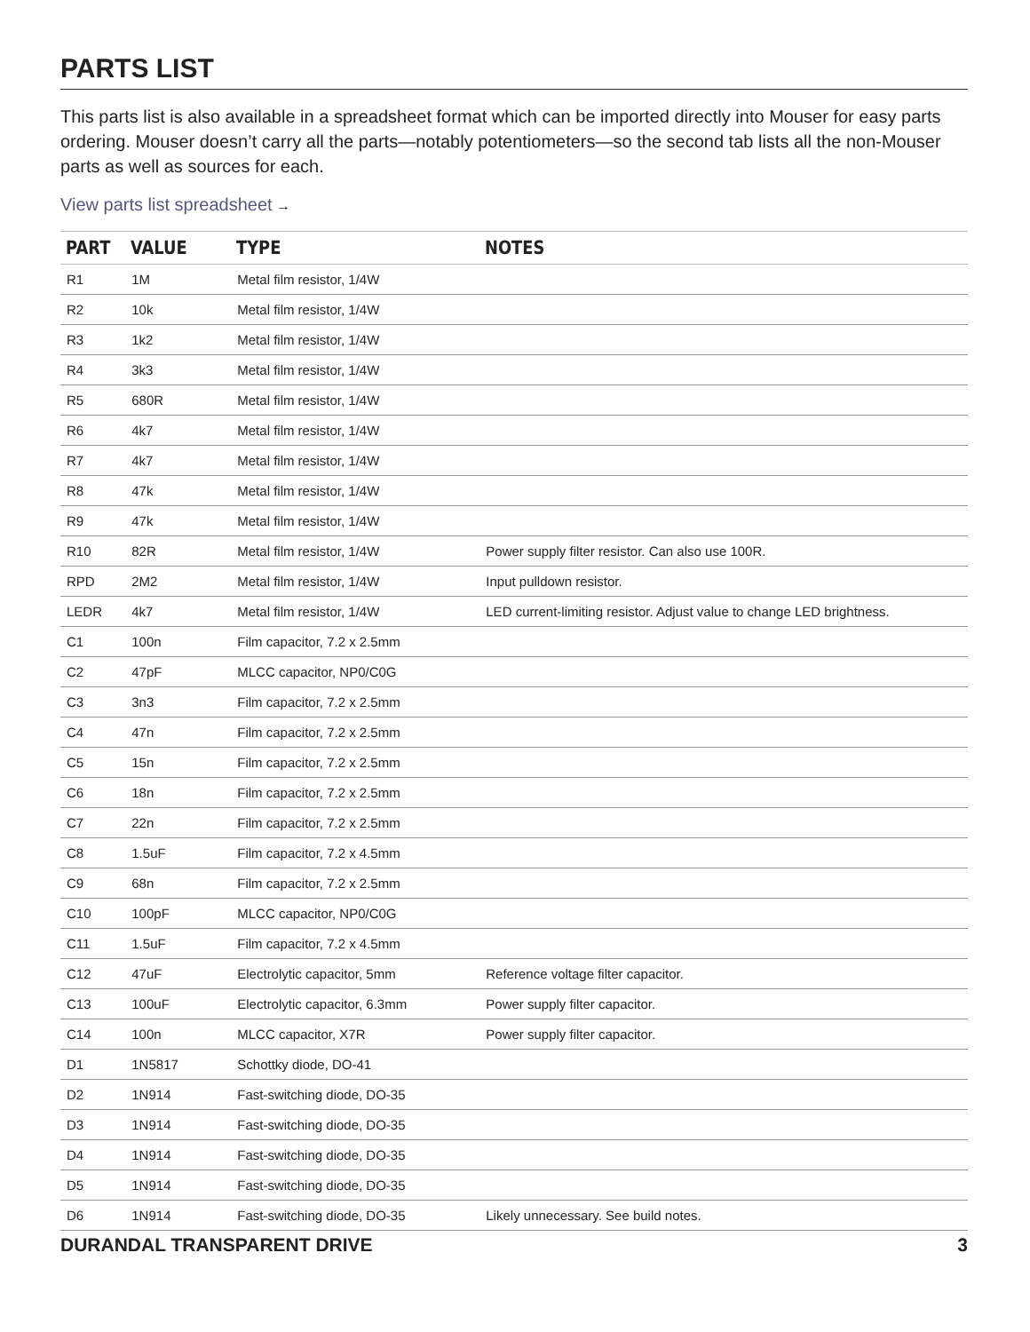PARTS LIST
This parts list is also available in a spreadsheet format which can be imported directly into Mouser for easy parts ordering. Mouser doesn’t carry all the parts—notably potentiometers—so the second tab lists all the non-Mouser parts as well as sources for each.
View parts list spreadsheet →
| PART | VALUE | TYPE | NOTES |
| --- | --- | --- | --- |
| R1 | 1M | Metal film resistor, 1/4W | |
| R2 | 10k | Metal film resistor, 1/4W | |
| R3 | 1k2 | Metal film resistor, 1/4W | |
| R4 | 3k3 | Metal film resistor, 1/4W | |
| R5 | 680R | Metal film resistor, 1/4W | |
| R6 | 4k7 | Metal film resistor, 1/4W | |
| R7 | 4k7 | Metal film resistor, 1/4W | |
| R8 | 47k | Metal film resistor, 1/4W | |
| R9 | 47k | Metal film resistor, 1/4W | |
| R10 | 82R | Metal film resistor, 1/4W | Power supply filter resistor. Can also use 100R. |
| RPD | 2M2 | Metal film resistor, 1/4W | Input pulldown resistor. |
| LEDR | 4k7 | Metal film resistor, 1/4W | LED current-limiting resistor. Adjust value to change LED brightness. |
| C1 | 100n | Film capacitor, 7.2 x 2.5mm | |
| C2 | 47pF | MLCC capacitor, NP0/C0G | |
| C3 | 3n3 | Film capacitor, 7.2 x 2.5mm | |
| C4 | 47n | Film capacitor, 7.2 x 2.5mm | |
| C5 | 15n | Film capacitor, 7.2 x 2.5mm | |
| C6 | 18n | Film capacitor, 7.2 x 2.5mm | |
| C7 | 22n | Film capacitor, 7.2 x 2.5mm | |
| C8 | 1.5uF | Film capacitor, 7.2 x 4.5mm | |
| C9 | 68n | Film capacitor, 7.2 x 2.5mm | |
| C10 | 100pF | MLCC capacitor, NP0/C0G | |
| C11 | 1.5uF | Film capacitor, 7.2 x 4.5mm | |
| C12 | 47uF | Electrolytic capacitor, 5mm | Reference voltage filter capacitor. |
| C13 | 100uF | Electrolytic capacitor, 6.3mm | Power supply filter capacitor. |
| C14 | 100n | MLCC capacitor, X7R | Power supply filter capacitor. |
| D1 | 1N5817 | Schottky diode, DO-41 | |
| D2 | 1N914 | Fast-switching diode, DO-35 | |
| D3 | 1N914 | Fast-switching diode, DO-35 | |
| D4 | 1N914 | Fast-switching diode, DO-35 | |
| D5 | 1N914 | Fast-switching diode, DO-35 | |
| D6 | 1N914 | Fast-switching diode, DO-35 | Likely unnecessary. See build notes. |
DURANDAL TRANSPARENT DRIVE 3